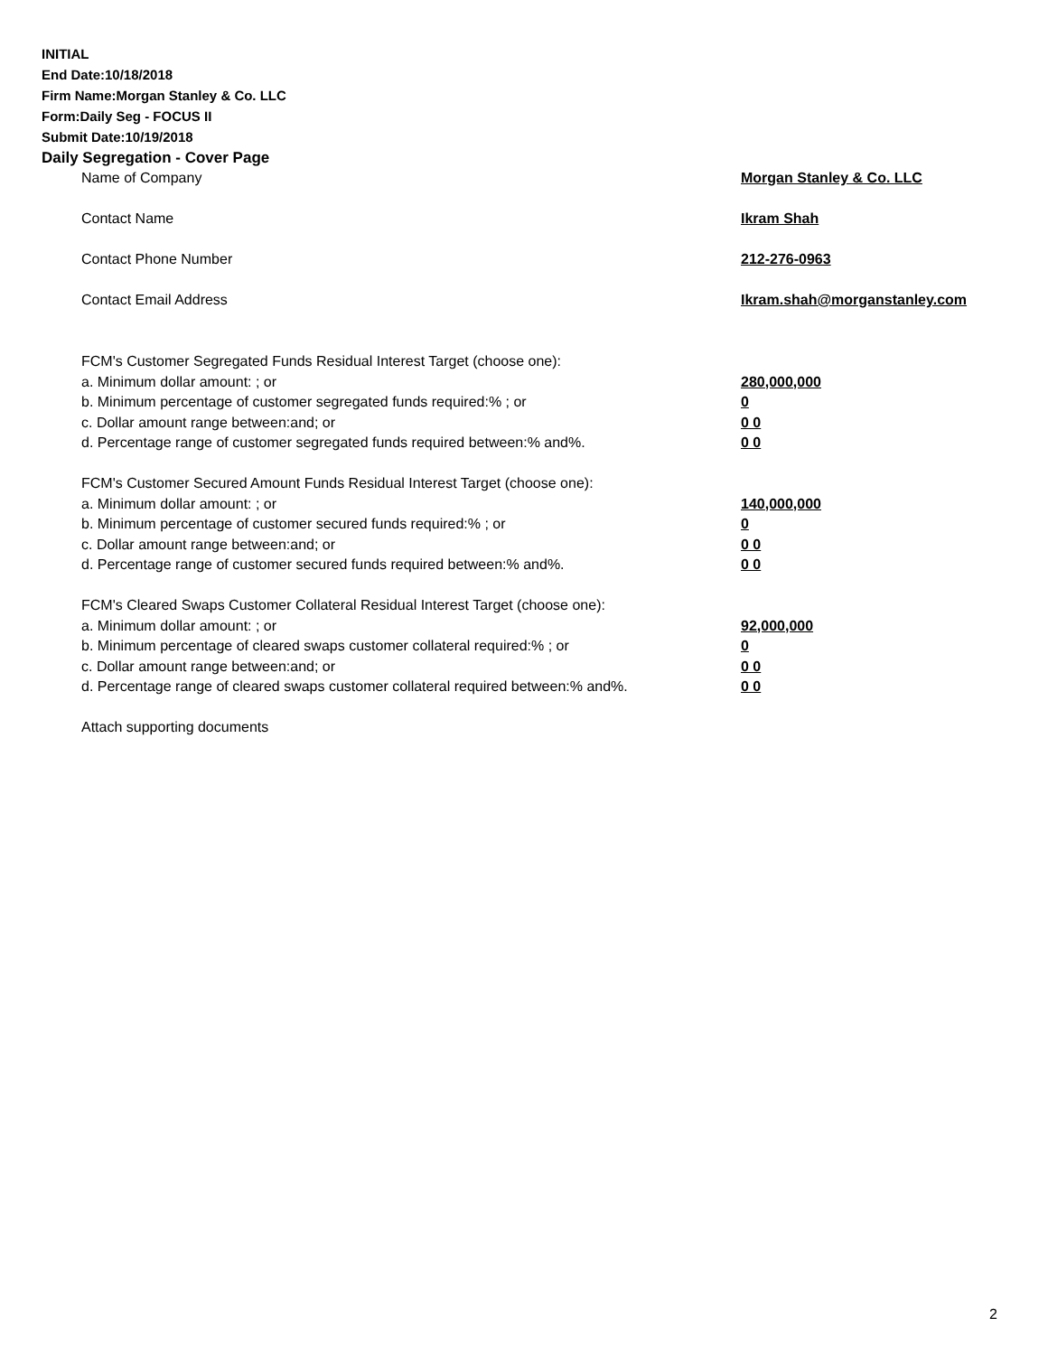INITIAL
End Date:10/18/2018
Firm Name:Morgan Stanley & Co. LLC
Form:Daily Seg - FOCUS II
Submit Date:10/19/2018
Daily Segregation - Cover Page
| Name of Company | Morgan Stanley & Co. LLC |
| Contact Name | Ikram Shah |
| Contact Phone Number | 212-276-0963 |
| Contact Email Address | Ikram.shah@morganstanley.com |
| FCM's Customer Segregated Funds Residual Interest Target (choose one): | |
| a. Minimum dollar amount: ; or | 280,000,000 |
| b. Minimum percentage of customer segregated funds required:% ; or | 0 |
| c. Dollar amount range between:and; or | 0 0 |
| d. Percentage range of customer segregated funds required between:% and%. | 0 0 |
| FCM's Customer Secured Amount Funds Residual Interest Target (choose one): | |
| a. Minimum dollar amount: ; or | 140,000,000 |
| b. Minimum percentage of customer secured funds required:% ; or | 0 |
| c. Dollar amount range between:and; or | 0 0 |
| d. Percentage range of customer secured funds required between:% and%. | 0 0 |
| FCM's Cleared Swaps Customer Collateral Residual Interest Target (choose one): | |
| a. Minimum dollar amount: ; or | 92,000,000 |
| b. Minimum percentage of cleared swaps customer collateral required:% ; or | 0 |
| c. Dollar amount range between:and; or | 0 0 |
| d. Percentage range of cleared swaps customer collateral required between:% and%. | 0 0 |
| Attach supporting documents | |
2